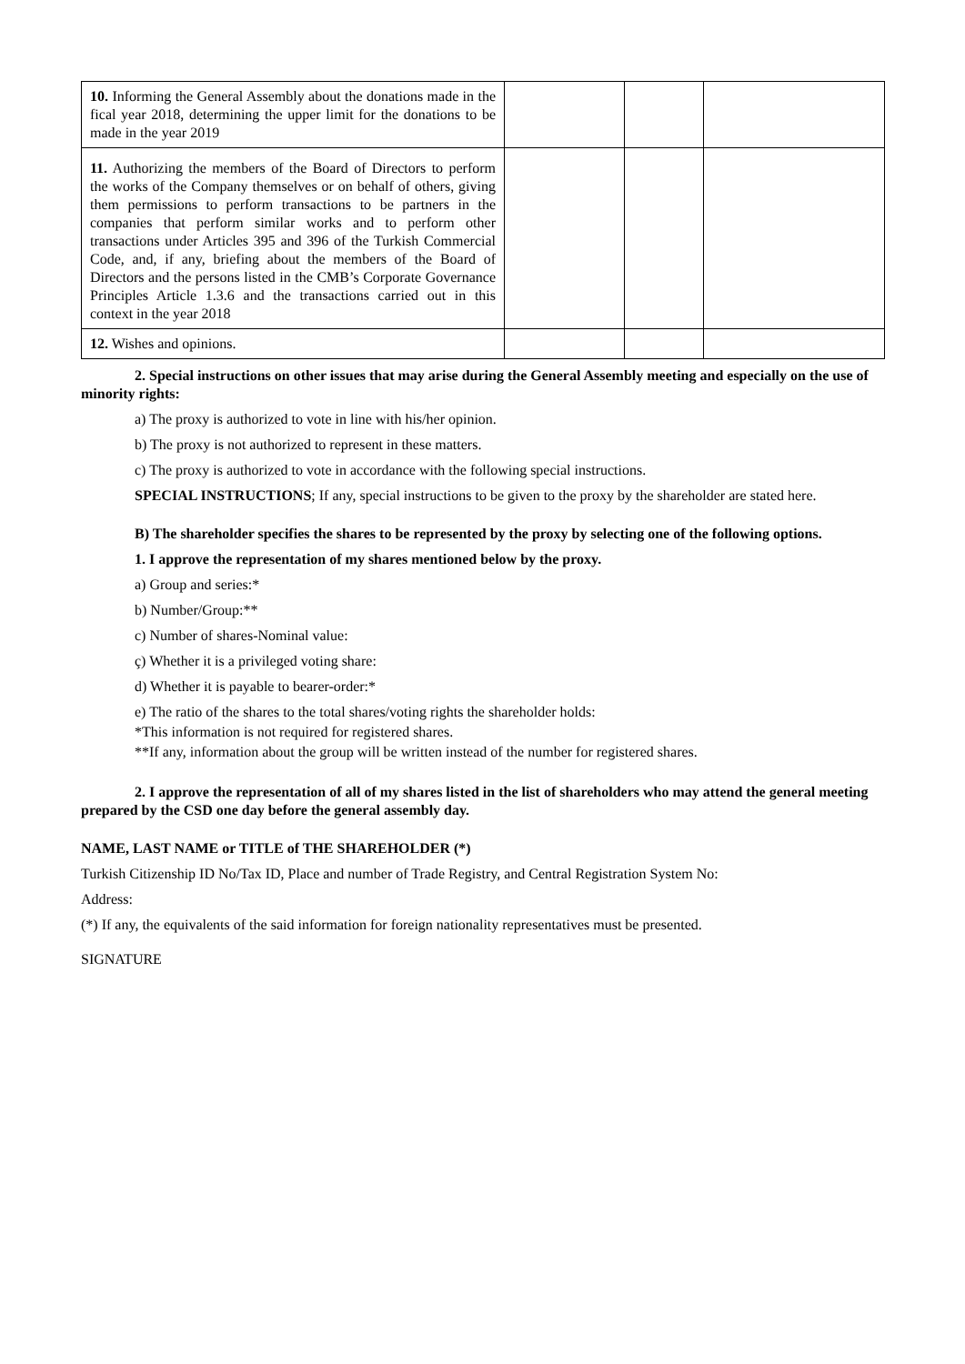| 10. Informing the General Assembly about the donations made in the fical year 2018, determining the upper limit for the donations to be made in the year 2019 | | | |
| 11. Authorizing the members of the Board of Directors to perform the works of the Company themselves or on behalf of others, giving them permissions to perform transactions to be partners in the companies that perform similar works and to perform other transactions under Articles 395 and 396 of the Turkish Commercial Code, and, if any, briefing about the members of the Board of Directors and the persons listed in the CMB’s Corporate Governance Principles Article 1.3.6 and the transactions carried out in this context in the year 2018 | | | |
| 12. Wishes and opinions. | | | |
2. Special instructions on other issues that may arise during the General Assembly meeting and especially on the use of minority rights:
a) The proxy is authorized to vote in line with his/her opinion.
b) The proxy is not authorized to represent in these matters.
c) The proxy is authorized to vote in accordance with the following special instructions.
SPECIAL INSTRUCTIONS; If any, special instructions to be given to the proxy by the shareholder are stated here.
B) The shareholder specifies the shares to be represented by the proxy by selecting one of the following options.
1. I approve the representation of my shares mentioned below by the proxy.
a) Group and series:*
b) Number/Group:**
c) Number of shares-Nominal value:
ç) Whether it is a privileged voting share:
d) Whether it is payable to bearer-order:*
e) The ratio of the shares to the total shares/voting rights the shareholder holds:
*This information is not required for registered shares.
**If any, information about the group will be written instead of the number for registered shares.
2. I approve the representation of all of my shares listed in the list of shareholders who may attend the general meeting prepared by the CSD one day before the general assembly day.
NAME, LAST NAME or TITLE of THE SHAREHOLDER (*)
Turkish Citizenship ID No/Tax ID, Place and number of Trade Registry, and Central Registration System No:
Address:
(*) If any, the equivalents of the said information for foreign nationality representatives must be presented.
SIGNATURE